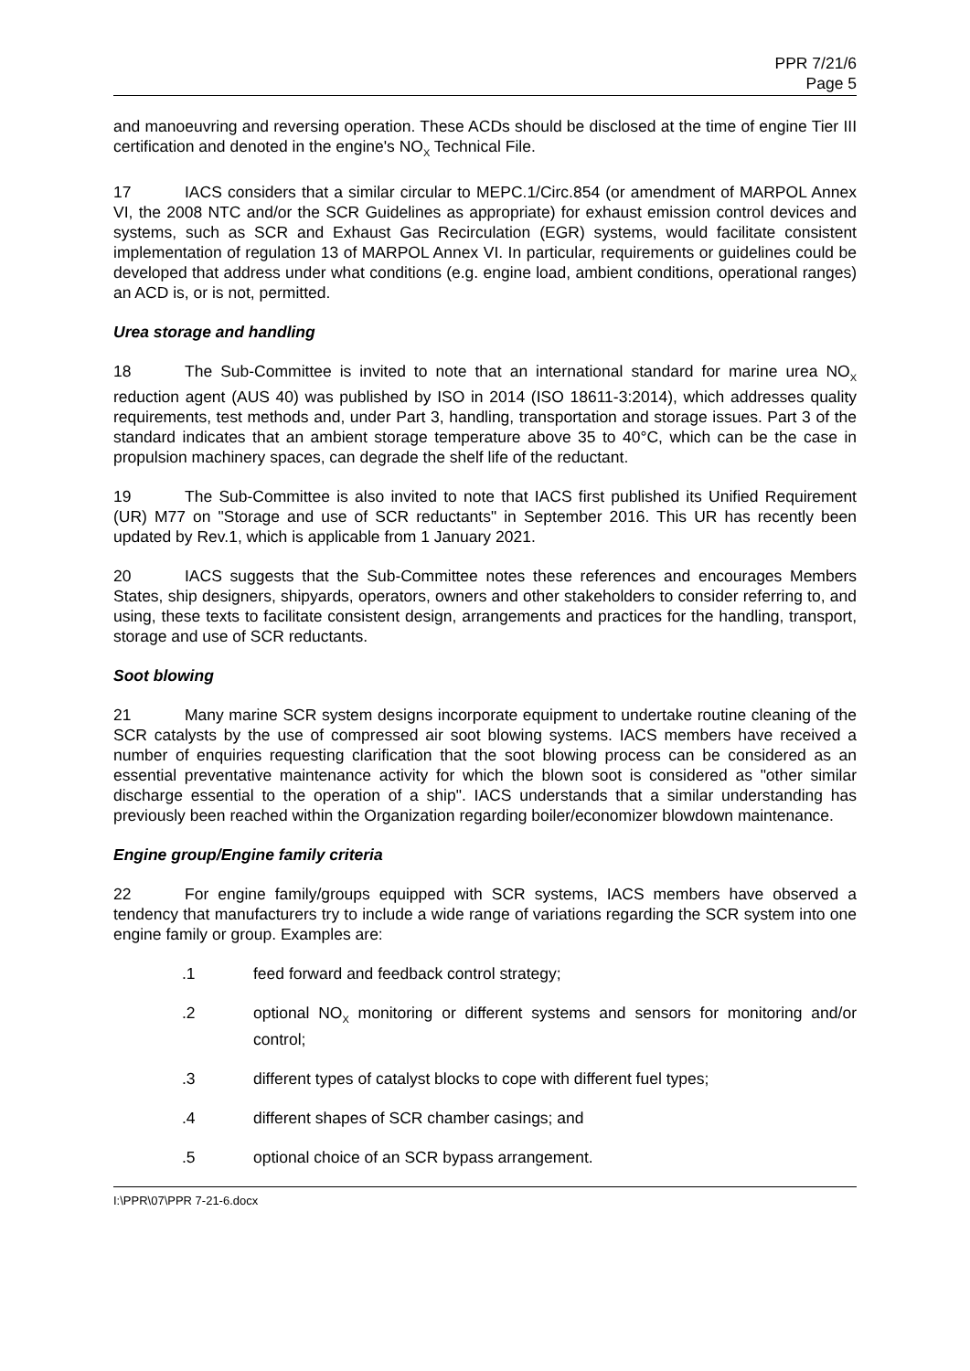PPR 7/21/6
Page 5
and manoeuvring and reversing operation. These ACDs should be disclosed at the time of engine Tier III certification and denoted in the engine's NO<sub>X</sub> Technical File.
17 IACS considers that a similar circular to MEPC.1/Circ.854 (or amendment of MARPOL Annex VI, the 2008 NTC and/or the SCR Guidelines as appropriate) for exhaust emission control devices and systems, such as SCR and Exhaust Gas Recirculation (EGR) systems, would facilitate consistent implementation of regulation 13 of MARPOL Annex VI. In particular, requirements or guidelines could be developed that address under what conditions (e.g. engine load, ambient conditions, operational ranges) an ACD is, or is not, permitted.
Urea storage and handling
18 The Sub-Committee is invited to note that an international standard for marine urea NO<sub>X</sub> reduction agent (AUS 40) was published by ISO in 2014 (ISO 18611-3:2014), which addresses quality requirements, test methods and, under Part 3, handling, transportation and storage issues. Part 3 of the standard indicates that an ambient storage temperature above 35 to 40°C, which can be the case in propulsion machinery spaces, can degrade the shelf life of the reductant.
19 The Sub-Committee is also invited to note that IACS first published its Unified Requirement (UR) M77 on "Storage and use of SCR reductants" in September 2016. This UR has recently been updated by Rev.1, which is applicable from 1 January 2021.
20 IACS suggests that the Sub-Committee notes these references and encourages Members States, ship designers, shipyards, operators, owners and other stakeholders to consider referring to, and using, these texts to facilitate consistent design, arrangements and practices for the handling, transport, storage and use of SCR reductants.
Soot blowing
21 Many marine SCR system designs incorporate equipment to undertake routine cleaning of the SCR catalysts by the use of compressed air soot blowing systems. IACS members have received a number of enquiries requesting clarification that the soot blowing process can be considered as an essential preventative maintenance activity for which the blown soot is considered as "other similar discharge essential to the operation of a ship". IACS understands that a similar understanding has previously been reached within the Organization regarding boiler/economizer blowdown maintenance.
Engine group/Engine family criteria
22 For engine family/groups equipped with SCR systems, IACS members have observed a tendency that manufacturers try to include a wide range of variations regarding the SCR system into one engine family or group. Examples are:
.1 feed forward and feedback control strategy;
.2 optional NO<sub>X</sub> monitoring or different systems and sensors for monitoring and/or control;
.3 different types of catalyst blocks to cope with different fuel types;
.4 different shapes of SCR chamber casings; and
.5 optional choice of an SCR bypass arrangement.
I:\PPR\07\PPR 7-21-6.docx